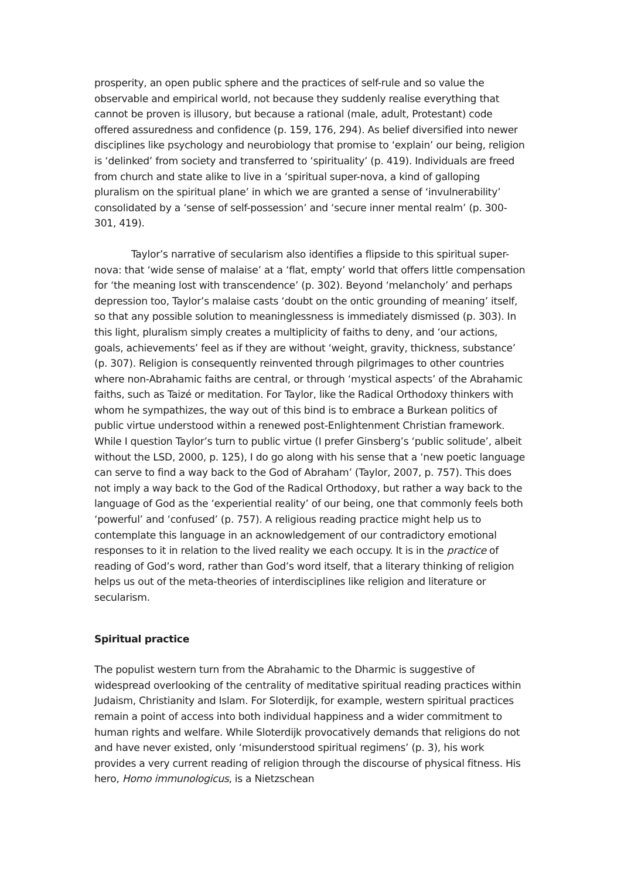prosperity, an open public sphere and the practices of self-rule and so value the observable and empirical world, not because they suddenly realise everything that cannot be proven is illusory, but because a rational (male, adult, Protestant) code offered assuredness and confidence (p. 159, 176, 294). As belief diversified into newer disciplines like psychology and neurobiology that promise to ‘explain’ our being, religion is ‘delinked’ from society and transferred to ‘spirituality’ (p. 419). Individuals are freed from church and state alike to live in a ‘spiritual super-nova, a kind of galloping pluralism on the spiritual plane’ in which we are granted a sense of ‘invulnerability’ consolidated by a ‘sense of self-possession’ and ‘secure inner mental realm’ (p. 300-301, 419).
Taylor’s narrative of secularism also identifies a flipside to this spiritual super-nova: that ‘wide sense of malaise’ at a ‘flat, empty’ world that offers little compensation for ‘the meaning lost with transcendence’ (p. 302). Beyond ‘melancholy’ and perhaps depression too, Taylor’s malaise casts ‘doubt on the ontic grounding of meaning’ itself, so that any possible solution to meaninglessness is immediately dismissed (p. 303). In this light, pluralism simply creates a multiplicity of faiths to deny, and ‘our actions, goals, achievements’ feel as if they are without ‘weight, gravity, thickness, substance’ (p. 307). Religion is consequently reinvented through pilgrimages to other countries where non-Abrahamic faiths are central, or through ‘mystical aspects’ of the Abrahamic faiths, such as Taizé or meditation. For Taylor, like the Radical Orthodoxy thinkers with whom he sympathizes, the way out of this bind is to embrace a Burkean politics of public virtue understood within a renewed post-Enlightenment Christian framework. While I question Taylor’s turn to public virtue (I prefer Ginsberg’s ‘public solitude’, albeit without the LSD, 2000, p. 125), I do go along with his sense that a ‘new poetic language can serve to find a way back to the God of Abraham’ (Taylor, 2007, p. 757). This does not imply a way back to the God of the Radical Orthodoxy, but rather a way back to the language of God as the ‘experiential reality’ of our being, one that commonly feels both ‘powerful’ and ‘confused’ (p. 757). A religious reading practice might help us to contemplate this language in an acknowledgement of our contradictory emotional responses to it in relation to the lived reality we each occupy. It is in the practice of reading of God’s word, rather than God’s word itself, that a literary thinking of religion helps us out of the meta-theories of interdisciplines like religion and literature or secularism.
Spiritual practice
The populist western turn from the Abrahamic to the Dharmic is suggestive of widespread overlooking of the centrality of meditative spiritual reading practices within Judaism, Christianity and Islam. For Sloterdijk, for example, western spiritual practices remain a point of access into both individual happiness and a wider commitment to human rights and welfare. While Sloterdijk provocatively demands that religions do not and have never existed, only ‘misunderstood spiritual regimens’ (p. 3), his work provides a very current reading of religion through the discourse of physical fitness. His hero, Homo immunologicus, is a Nietzschean